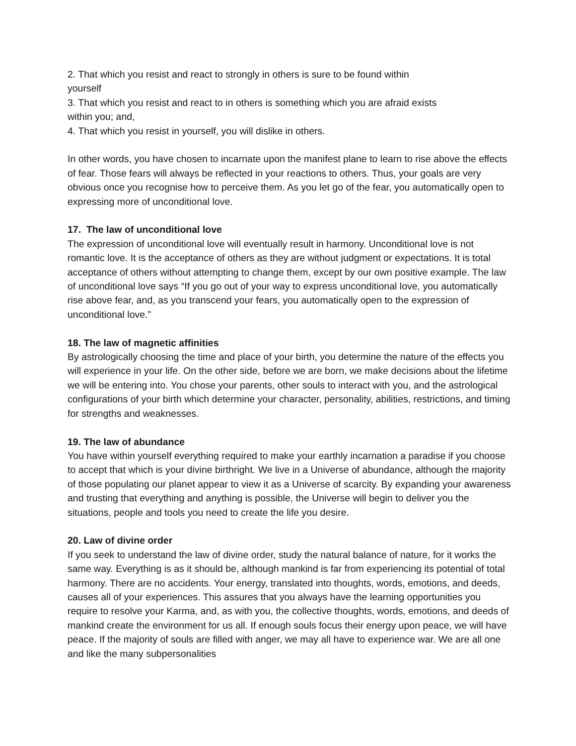2. That which you resist and react to strongly in others is sure to be found within
yourself
3. That which you resist and react to in others is something which you are afraid exists
within you; and,
4. That which you resist in yourself, you will dislike in others.
In other words, you have chosen to incarnate upon the manifest plane to learn to rise above the effects of fear. Those fears will always be reflected in your reactions to others. Thus, your goals are very obvious once you recognise how to perceive them. As you let go of the fear, you automatically open to expressing more of unconditional love.
17. The law of unconditional love
The expression of unconditional love will eventually result in harmony. Unconditional love is not romantic love. It is the acceptance of others as they are without judgment or expectations. It is total acceptance of others without attempting to change them, except by our own positive example. The law of unconditional love says “If you go out of your way to express unconditional love, you automatically rise above fear, and, as you transcend your fears, you automatically open to the expression of unconditional love.”
18. The law of magnetic affinities
By astrologically choosing the time and place of your birth, you determine the nature of the effects you will experience in your life. On the other side, before we are born, we make decisions about the lifetime we will be entering into. You chose your parents, other souls to interact with you, and the astrological configurations of your birth which determine your character, personality, abilities, restrictions, and timing for strengths and weaknesses.
19. The law of abundance
You have within yourself everything required to make your earthly incarnation a paradise if you choose to accept that which is your divine birthright. We live in a Universe of abundance, although the majority of those populating our planet appear to view it as a Universe of scarcity. By expanding your awareness and trusting that everything and anything is possible, the Universe will begin to deliver you the situations, people and tools you need to create the life you desire.
20. Law of divine order
If you seek to understand the law of divine order, study the natural balance of nature, for it works the same way. Everything is as it should be, although mankind is far from experiencing its potential of total harmony. There are no accidents. Your energy, translated into thoughts, words, emotions, and deeds, causes all of your experiences. This assures that you always have the learning opportunities you require to resolve your Karma, and, as with you, the collective thoughts, words, emotions, and deeds of mankind create the environment for us all. If enough souls focus their energy upon peace, we will have peace. If the majority of souls are filled with anger, we may all have to experience war. We are all one and like the many subpersonalities